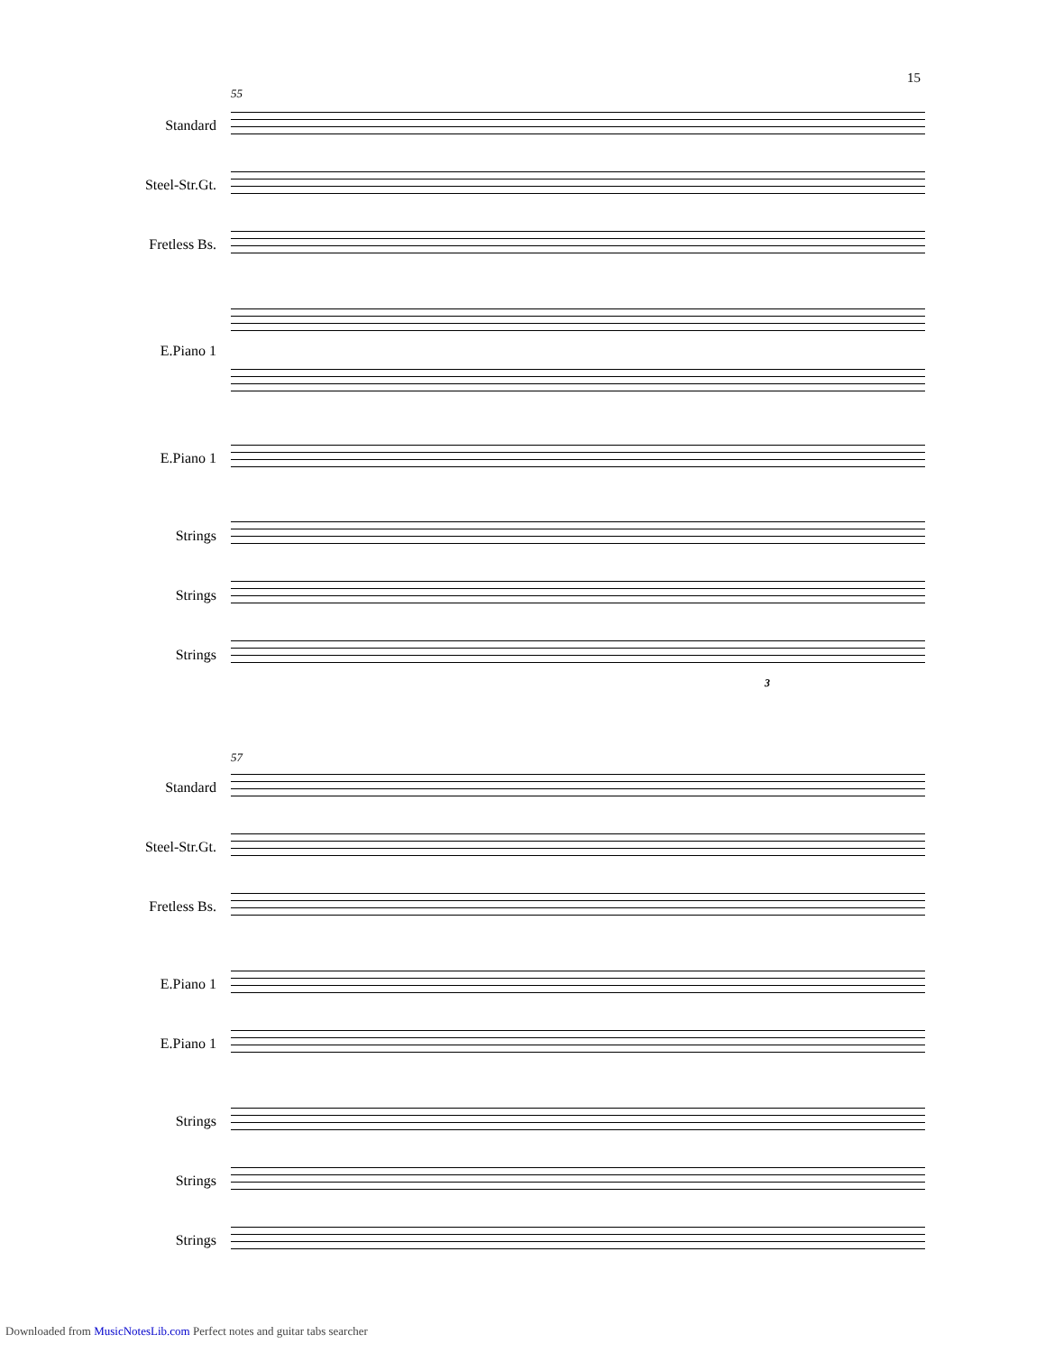15
55
Standard
Steel-Str.Gt.
Fretless Bs.
E.Piano 1
E.Piano 1
Strings
Strings
Strings
3
57
Standard
Steel-Str.Gt.
Fretless Bs.
E.Piano 1
E.Piano 1
Strings
Strings
Strings
Downloaded from MusicNotesLib.com Perfect notes and guitar tabs searcher